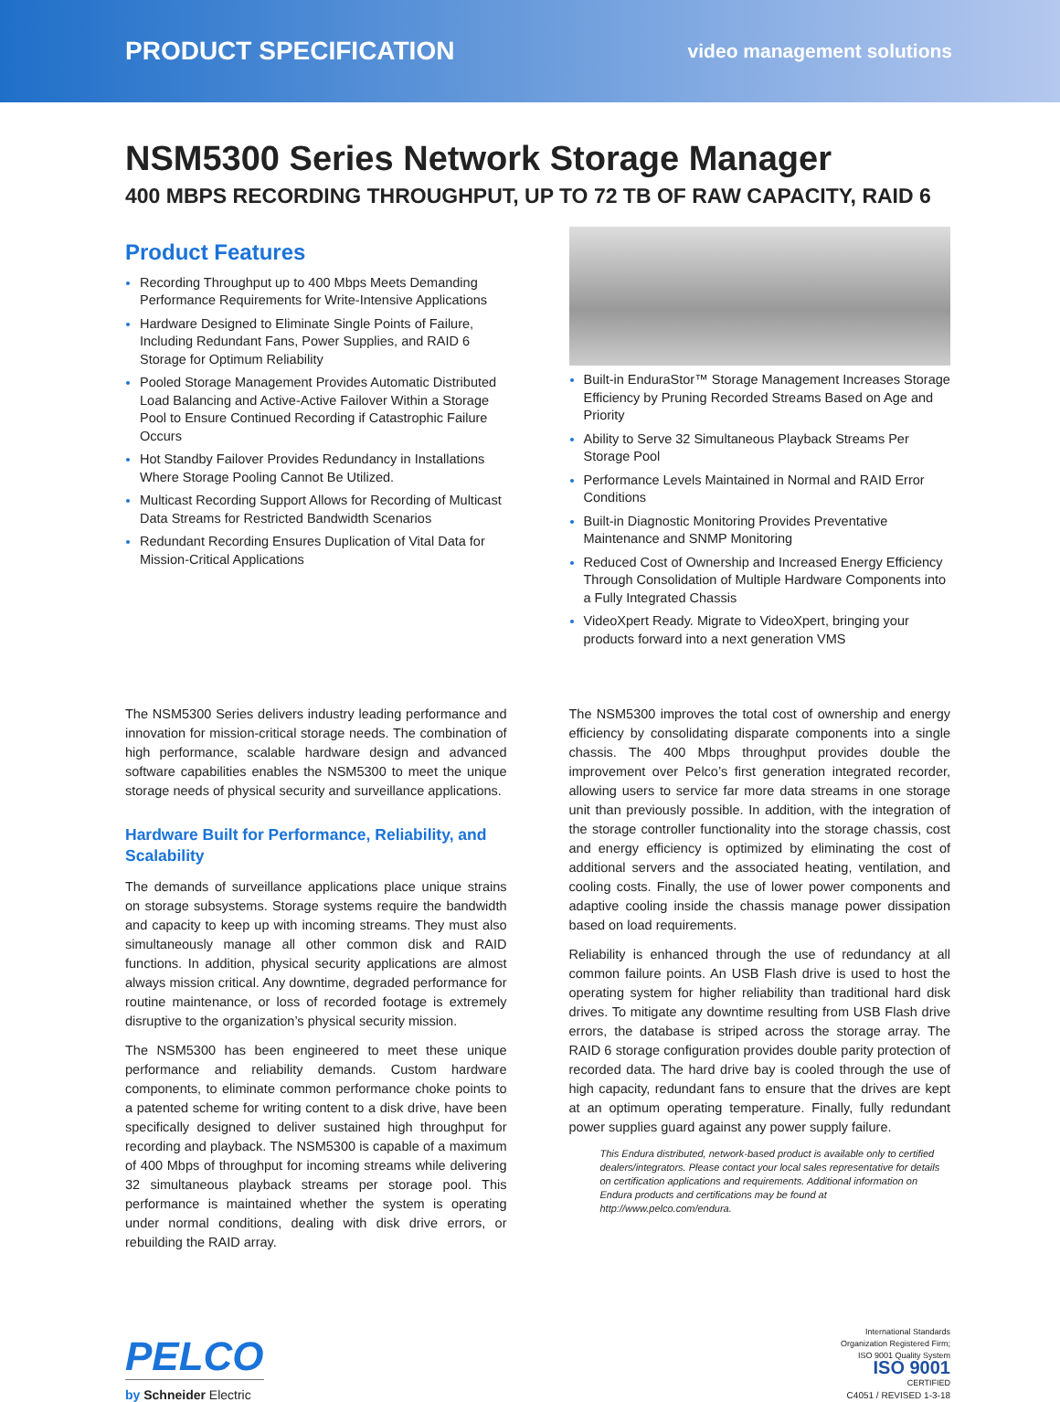PRODUCT SPECIFICATION
video management solutions
NSM5300 Series Network Storage Manager
400 MBPS RECORDING THROUGHPUT, UP TO 72 TB OF RAW CAPACITY, RAID 6
Product Features
Recording Throughput up to 400 Mbps Meets Demanding Performance Requirements for Write-Intensive Applications
Hardware Designed to Eliminate Single Points of Failure, Including Redundant Fans, Power Supplies, and RAID 6 Storage for Optimum Reliability
Pooled Storage Management Provides Automatic Distributed Load Balancing and Active-Active Failover Within a Storage Pool to Ensure Continued Recording if Catastrophic Failure Occurs
Hot Standby Failover Provides Redundancy in Installations Where Storage Pooling Cannot Be Utilized.
Multicast Recording Support Allows for Recording of Multicast Data Streams for Restricted Bandwidth Scenarios
Redundant Recording Ensures Duplication of Vital Data for Mission-Critical Applications
Built-in EnduraStor™ Storage Management Increases Storage Efficiency by Pruning Recorded Streams Based on Age and Priority
Ability to Serve 32 Simultaneous Playback Streams Per Storage Pool
Performance Levels Maintained in Normal and RAID Error Conditions
Built-in Diagnostic Monitoring Provides Preventative Maintenance and SNMP Monitoring
Reduced Cost of Ownership and Increased Energy Efficiency Through Consolidation of Multiple Hardware Components into a Fully Integrated Chassis
VideoXpert Ready. Migrate to VideoXpert, bringing your products forward into a next generation VMS
The NSM5300 Series delivers industry leading performance and innovation for mission-critical storage needs. The combination of high performance, scalable hardware design and advanced software capabilities enables the NSM5300 to meet the unique storage needs of physical security and surveillance applications.
Hardware Built for Performance, Reliability, and Scalability
The demands of surveillance applications place unique strains on storage subsystems. Storage systems require the bandwidth and capacity to keep up with incoming streams. They must also simultaneously manage all other common disk and RAID functions. In addition, physical security applications are almost always mission critical. Any downtime, degraded performance for routine maintenance, or loss of recorded footage is extremely disruptive to the organization’s physical security mission.
The NSM5300 has been engineered to meet these unique performance and reliability demands. Custom hardware components, to eliminate common performance choke points to a patented scheme for writing content to a disk drive, have been specifically designed to deliver sustained high throughput for recording and playback. The NSM5300 is capable of a maximum of 400 Mbps of throughput for incoming streams while delivering 32 simultaneous playback streams per storage pool. This performance is maintained whether the system is operating under normal conditions, dealing with disk drive errors, or rebuilding the RAID array.
The NSM5300 improves the total cost of ownership and energy efficiency by consolidating disparate components into a single chassis. The 400 Mbps throughput provides double the improvement over Pelco’s first generation integrated recorder, allowing users to service far more data streams in one storage unit than previously possible. In addition, with the integration of the storage controller functionality into the storage chassis, cost and energy efficiency is optimized by eliminating the cost of additional servers and the associated heating, ventilation, and cooling costs. Finally, the use of lower power components and adaptive cooling inside the chassis manage power dissipation based on load requirements.
Reliability is enhanced through the use of redundancy at all common failure points. An USB Flash drive is used to host the operating system for higher reliability than traditional hard disk drives. To mitigate any downtime resulting from USB Flash drive errors, the database is striped across the storage array. The RAID 6 storage configuration provides double parity protection of recorded data. The hard drive bay is cooled through the use of high capacity, redundant fans to ensure that the drives are kept at an optimum operating temperature. Finally, fully redundant power supplies guard against any power supply failure.
This Endura distributed, network-based product is available only to certified dealers/integrators. Please contact your local sales representative for details on certification applications and requirements. Additional information on Endura products and certifications may be found at http://www.pelco.com/endura.
PELCO
by Schneider Electric
International Standards
Organization Registered Firm;
ISO 9001 Quality System
ISO 9001
CERTIFIED
C4051 / REVISED 1-3-18